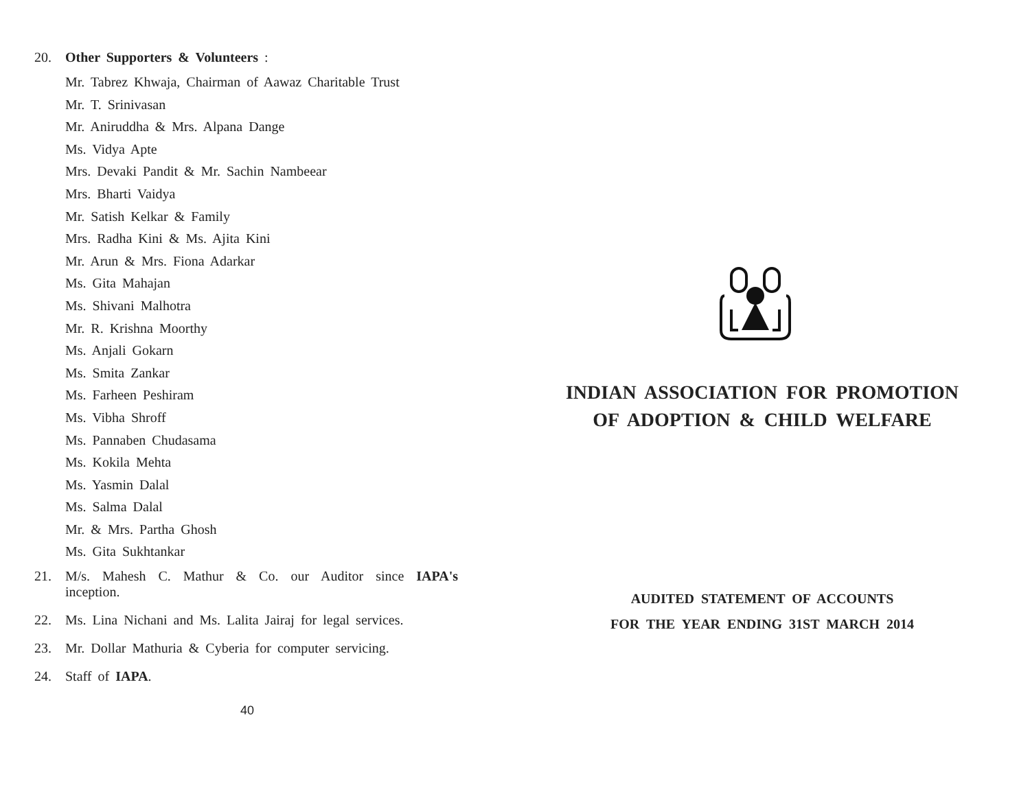20. Other Supporters & Volunteers :
Mr. Tabrez Khwaja, Chairman of Aawaz Charitable Trust
Mr. T. Srinivasan
Mr. Aniruddha & Mrs. Alpana Dange
Ms. Vidya Apte
Mrs. Devaki Pandit & Mr. Sachin Nambeear
Mrs. Bharti Vaidya
Mr. Satish Kelkar & Family
Mrs. Radha Kini & Ms. Ajita Kini
Mr. Arun & Mrs. Fiona Adarkar
Ms. Gita Mahajan
Ms. Shivani Malhotra
Mr. R. Krishna Moorthy
Ms. Anjali Gokarn
Ms. Smita Zankar
Ms. Farheen Peshiram
Ms. Vibha Shroff
Ms. Pannaben Chudasama
Ms. Kokila Mehta
Ms. Yasmin Dalal
Ms. Salma Dalal
Mr. & Mrs. Partha Ghosh
Ms. Gita Sukhtankar
21. M/s. Mahesh C. Mathur & Co. our Auditor since IAPA's inception.
22. Ms. Lina Nichani and Ms. Lalita Jairaj for legal services.
23. Mr. Dollar Mathuria & Cyberia for computer servicing.
24. Staff of IAPA.
40
INDIAN ASSOCIATION FOR PROMOTION
OF ADOPTION & CHILD WELFARE
AUDITED STATEMENT OF ACCOUNTS
FOR THE YEAR ENDING 31ST MARCH 2014